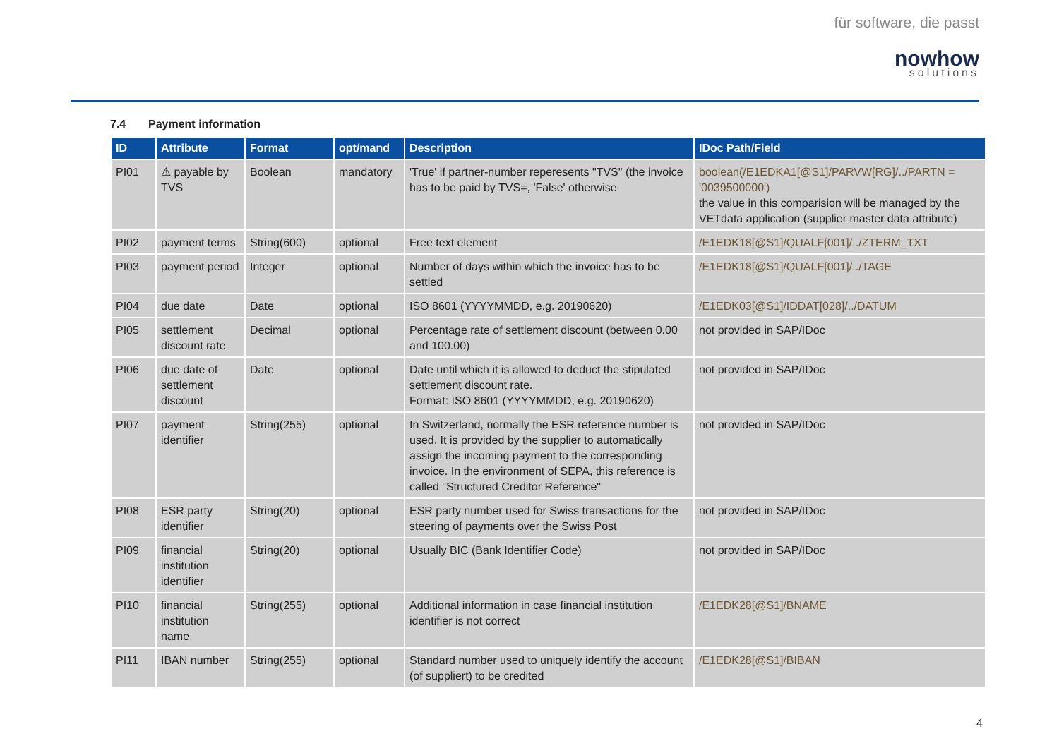für software, die passt
nowhow
solutions
7.4 Payment information
| ID | Attribute | Format | opt/mand | Description | IDoc Path/Field |
| --- | --- | --- | --- | --- | --- |
| PI01 | ⚠ payable by TVS | Boolean | mandatory | 'True' if partner-number reperesents "TVS" (the invoice has to be paid by TVS=, 'False' otherwise | boolean(/E1EDKA1[@S1]/PARVW[RG]/../PARTN = '0039500000') the value in this comparision will be managed by the VETdata application (supplier master data attribute) |
| PI02 | payment terms | String(600) | optional | Free text element | /E1EDK18[@S1]/QUALF[001]/../ZTERM_TXT |
| PI03 | payment period | Integer | optional | Number of days within which the invoice has to be settled | /E1EDK18[@S1]/QUALF[001]/../TAGE |
| PI04 | due date | Date | optional | ISO 8601 (YYYYMMDD, e.g. 20190620) | /E1EDK03[@S1]/IDDAT[028]/../DATUM |
| PI05 | settlement discount rate | Decimal | optional | Percentage rate of settlement discount (between 0.00 and 100.00) | not provided in SAP/IDoc |
| PI06 | due date of settlement discount | Date | optional | Date until which it is allowed to deduct the stipulated settlement discount rate. Format: ISO 8601 (YYYYMMDD, e.g. 20190620) | not provided in SAP/IDoc |
| PI07 | payment identifier | String(255) | optional | In Switzerland, normally the ESR reference number is used. It is provided by the supplier to automatically assign the incoming payment to the corresponding invoice. In the environment of SEPA, this reference is called "Structured Creditor Reference" | not provided in SAP/IDoc |
| PI08 | ESR party identifier | String(20) | optional | ESR party number used for Swiss transactions for the steering of payments over the Swiss Post | not provided in SAP/IDoc |
| PI09 | financial institution identifier | String(20) | optional | Usually BIC (Bank Identifier Code) | not provided in SAP/IDoc |
| PI10 | financial institution name | String(255) | optional | Additional information in case financial institution identifier is not correct | /E1EDK28[@S1]/BNAME |
| PI11 | IBAN number | String(255) | optional | Standard number used to uniquely identify the account (of suppliert) to be credited | /E1EDK28[@S1]/BIBAN |
4